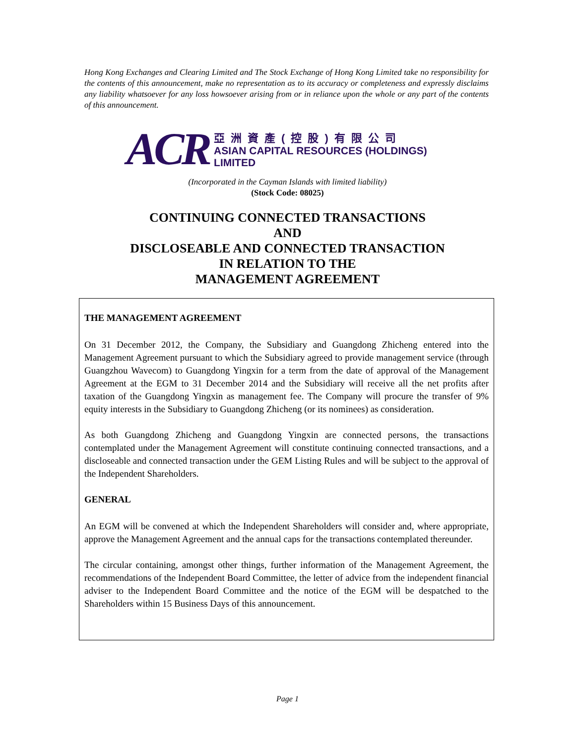Hong Kong Exchanges and Clearing Limited and The Stock Exchange of Hong Kong Limited take no responsibility for the contents of this announcement, make no representation as to its accuracy or completeness and expressly disclaims any liability whatsoever for any loss howsoever arising from or in reliance upon the whole or any part of the contents of this announcement.
ACR
亞洲資產(控股)有限公司
ASIAN CAPITAL RESOURCES (HOLDINGS) LIMITED
(Incorporated in the Cayman Islands with limited liability)
(Stock Code: 08025)
CONTINUING CONNECTED TRANSACTIONS
AND
DISCLOSEABLE AND CONNECTED TRANSACTION
IN RELATION TO THE
MANAGEMENT AGREEMENT
THE MANAGEMENT AGREEMENT
On 31 December 2012, the Company, the Subsidiary and Guangdong Zhicheng entered into the Management Agreement pursuant to which the Subsidiary agreed to provide management service (through Guangzhou Wavecom) to Guangdong Yingxin for a term from the date of approval of the Management Agreement at the EGM to 31 December 2014 and the Subsidiary will receive all the net profits after taxation of the Guangdong Yingxin as management fee. The Company will procure the transfer of 9% equity interests in the Subsidiary to Guangdong Zhicheng (or its nominees) as consideration.
As both Guangdong Zhicheng and Guangdong Yingxin are connected persons, the transactions contemplated under the Management Agreement will constitute continuing connected transactions, and a discloseable and connected transaction under the GEM Listing Rules and will be subject to the approval of the Independent Shareholders.
GENERAL
An EGM will be convened at which the Independent Shareholders will consider and, where appropriate, approve the Management Agreement and the annual caps for the transactions contemplated thereunder.
The circular containing, amongst other things, further information of the Management Agreement, the recommendations of the Independent Board Committee, the letter of advice from the independent financial adviser to the Independent Board Committee and the notice of the EGM will be despatched to the Shareholders within 15 Business Days of this announcement.
Page 1